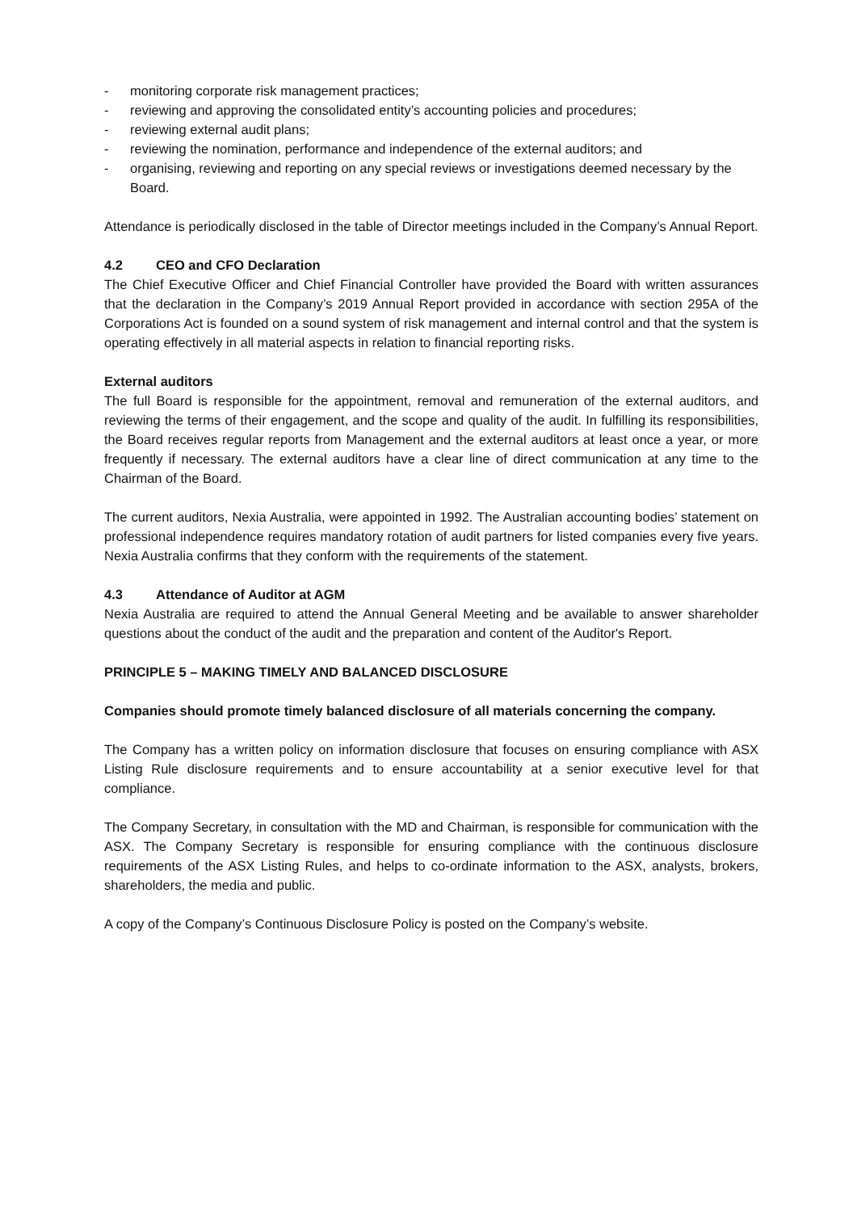- monitoring corporate risk management practices;
- reviewing and approving the consolidated entity’s accounting policies and procedures;
- reviewing external audit plans;
- reviewing the nomination, performance and independence of the external auditors; and
- organising, reviewing and reporting on any special reviews or investigations deemed necessary by the Board.
Attendance is periodically disclosed in the table of Director meetings included in the Company’s Annual Report.
4.2 CEO and CFO Declaration
The Chief Executive Officer and Chief Financial Controller have provided the Board with written assurances that the declaration in the Company’s 2019 Annual Report provided in accordance with section 295A of the Corporations Act is founded on a sound system of risk management and internal control and that the system is operating effectively in all material aspects in relation to financial reporting risks.
External auditors
The full Board is responsible for the appointment, removal and remuneration of the external auditors, and reviewing the terms of their engagement, and the scope and quality of the audit. In fulfilling its responsibilities, the Board receives regular reports from Management and the external auditors at least once a year, or more frequently if necessary. The external auditors have a clear line of direct communication at any time to the Chairman of the Board.
The current auditors, Nexia Australia, were appointed in 1992. The Australian accounting bodies’ statement on professional independence requires mandatory rotation of audit partners for listed companies every five years. Nexia Australia confirms that they conform with the requirements of the statement.
4.3 Attendance of Auditor at AGM
Nexia Australia are required to attend the Annual General Meeting and be available to answer shareholder questions about the conduct of the audit and the preparation and content of the Auditor's Report.
PRINCIPLE 5 – MAKING TIMELY AND BALANCED DISCLOSURE
Companies should promote timely balanced disclosure of all materials concerning the company.
The Company has a written policy on information disclosure that focuses on ensuring compliance with ASX Listing Rule disclosure requirements and to ensure accountability at a senior executive level for that compliance.
The Company Secretary, in consultation with the MD and Chairman, is responsible for communication with the ASX. The Company Secretary is responsible for ensuring compliance with the continuous disclosure requirements of the ASX Listing Rules, and helps to co-ordinate information to the ASX, analysts, brokers, shareholders, the media and public.
A copy of the Company’s Continuous Disclosure Policy is posted on the Company’s website.